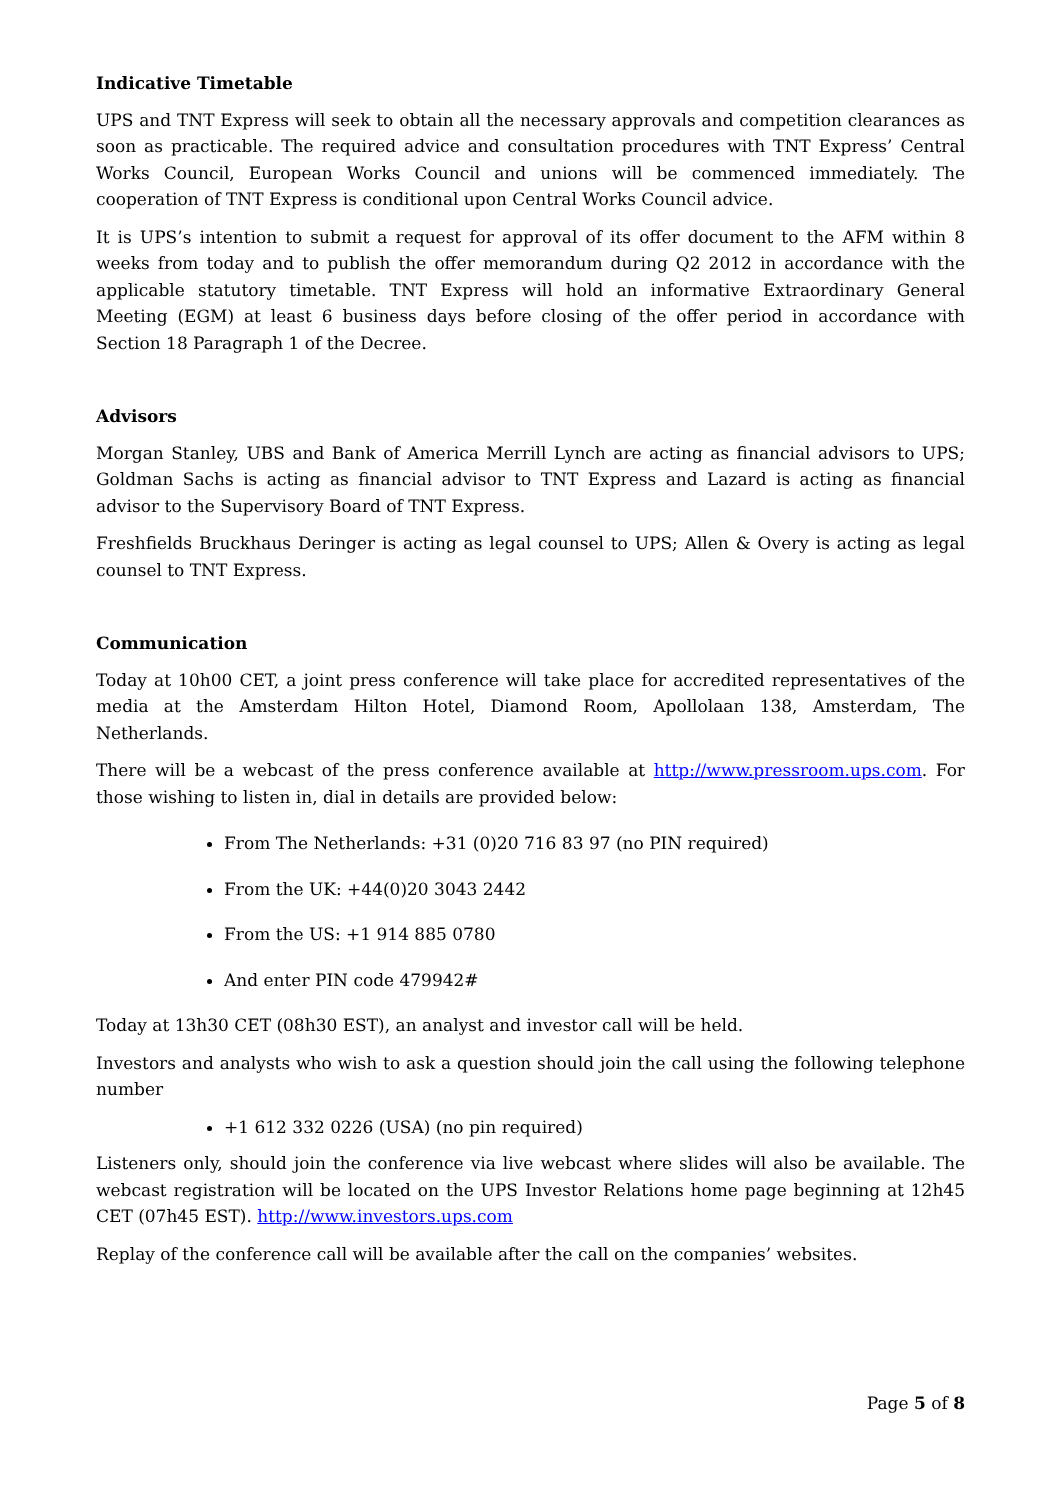Indicative Timetable
UPS and TNT Express will seek to obtain all the necessary approvals and competition clearances as soon as practicable. The required advice and consultation procedures with TNT Express’ Central Works Council, European Works Council and unions will be commenced immediately. The cooperation of TNT Express is conditional upon Central Works Council advice.
It is UPS’s intention to submit a request for approval of its offer document to the AFM within 8 weeks from today and to publish the offer memorandum during Q2 2012 in accordance with the applicable statutory timetable. TNT Express will hold an informative Extraordinary General Meeting (EGM) at least 6 business days before closing of the offer period in accordance with Section 18 Paragraph 1 of the Decree.
Advisors
Morgan Stanley, UBS and Bank of America Merrill Lynch are acting as financial advisors to UPS; Goldman Sachs is acting as financial advisor to TNT Express and Lazard is acting as financial advisor to the Supervisory Board of TNT Express.
Freshfields Bruckhaus Deringer is acting as legal counsel to UPS; Allen & Overy is acting as legal counsel to TNT Express.
Communication
Today at 10h00 CET, a joint press conference will take place for accredited representatives of the media at the Amsterdam Hilton Hotel, Diamond Room, Apollolaan 138, Amsterdam, The Netherlands.
There will be a webcast of the press conference available at http://www.pressroom.ups.com. For those wishing to listen in, dial in details are provided below:
From The Netherlands: +31 (0)20 716 83 97 (no PIN required)
From the UK: +44(0)20 3043 2442
From the US: +1 914 885 0780
And enter PIN code 479942#
Today at 13h30 CET (08h30 EST), an analyst and investor call will be held.
Investors and analysts who wish to ask a question should join the call using the following telephone number
+1 612 332 0226 (USA) (no pin required)
Listeners only, should join the conference via live webcast where slides will also be available. The webcast registration will be located on the UPS Investor Relations home page beginning at 12h45 CET (07h45 EST). http://www.investors.ups.com
Replay of the conference call will be available after the call on the companies’ websites.
Page 5 of 8